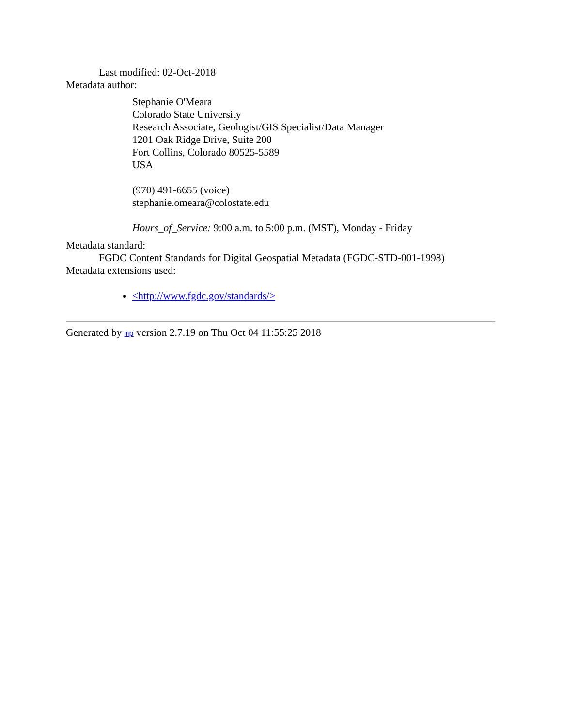Last modified: 02-Oct-2018
Metadata author:
Stephanie O'Meara
Colorado State University
Research Associate, Geologist/GIS Specialist/Data Manager
1201 Oak Ridge Drive, Suite 200
Fort Collins, Colorado 80525-5589
USA
(970) 491-6655 (voice)
stephanie.omeara@colostate.edu
Hours_of_Service: 9:00 a.m. to 5:00 p.m. (MST), Monday - Friday
Metadata standard:
FGDC Content Standards for Digital Geospatial Metadata (FGDC-STD-001-1998)
Metadata extensions used:
<http://www.fgdc.gov/standards/>
Generated by mp version 2.7.19 on Thu Oct 04 11:55:25 2018